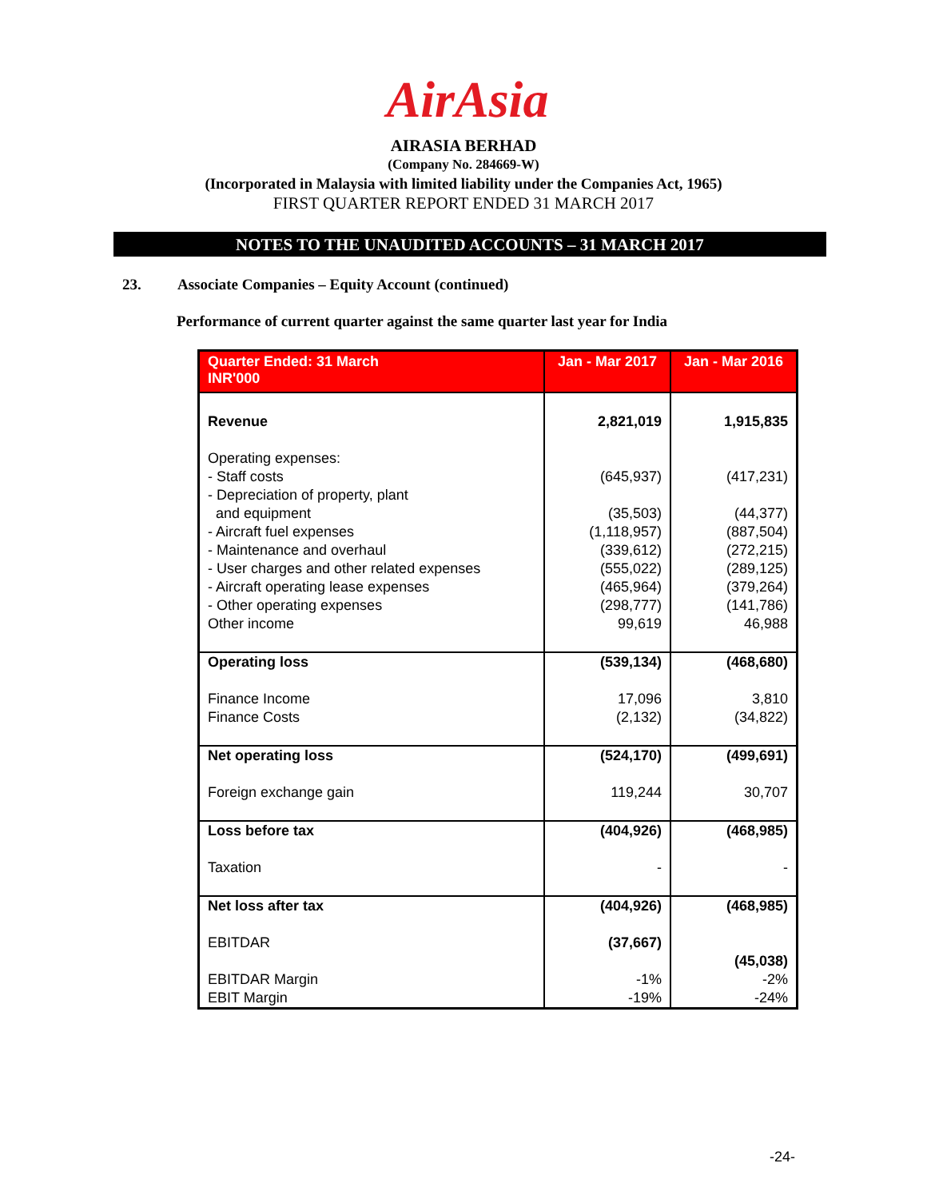AirAsia
AIRASIA BERHAD
(Company No. 284669-W)
(Incorporated in Malaysia with limited liability under the Companies Act, 1965)
FIRST QUARTER REPORT ENDED 31 MARCH 2017
NOTES TO THE UNAUDITED ACCOUNTS – 31 MARCH 2017
23. Associate Companies – Equity Account (continued)
Performance of current quarter against the same quarter last year for India
| Quarter Ended: 31 March INR'000 | Jan - Mar 2017 | Jan - Mar 2016 |
| --- | --- | --- |
| Revenue Operating expenses: - Staff costs - Depreciation of property, plant and equipment - Aircraft fuel expenses - Maintenance and overhaul - User charges and other related expenses - Aircraft operating lease expenses - Other operating expenses Other income | 2,821,019 (645,937) (35,503) (1,118,957) (339,612) (555,022) (465,964) (298,777) 99,619 | 1,915,835 (417,231) (44,377) (887,504) (272,215) (289,125) (379,264) (141,786) 46,988 |
| Operating loss Finance Income Finance Costs | (539,134) 17,096 (2,132) | (468,680) 3,810 (34,822) |
| Net operating loss Foreign exchange gain | (524,170) 119,244 | (499,691) 30,707 |
| Loss before tax Taxation | (404,926) - | (468,985) - |
| Net loss after tax EBITDAR EBITDAR Margin EBIT Margin | (404,926) (37,667) -1% -19% | (468,985) (45,038) -2% -24% |
-24-